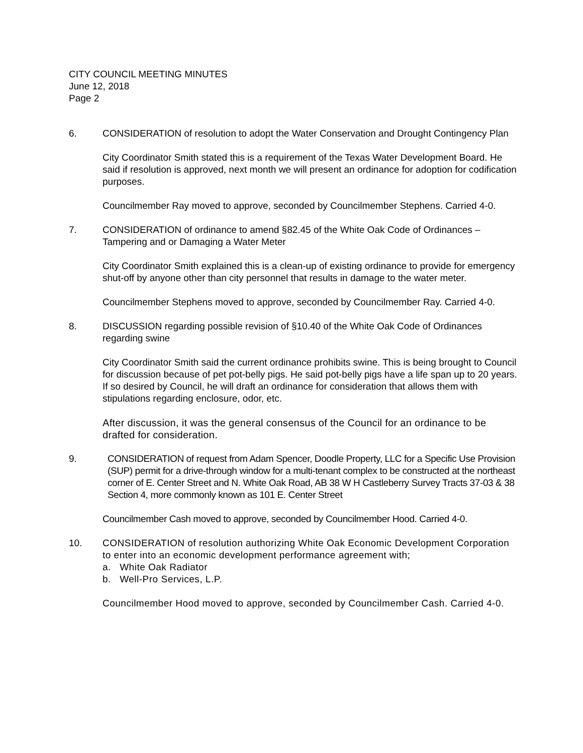CITY COUNCIL MEETING MINUTES
June 12, 2018
Page 2
6. CONSIDERATION of resolution to adopt the Water Conservation and Drought Contingency Plan
City Coordinator Smith stated this is a requirement of the Texas Water Development Board. He said if resolution is approved, next month we will present an ordinance for adoption for codification purposes.
Councilmember Ray moved to approve, seconded by Councilmember Stephens. Carried 4-0.
7. CONSIDERATION of ordinance to amend §82.45 of the White Oak Code of Ordinances – Tampering and or Damaging a Water Meter
City Coordinator Smith explained this is a clean-up of existing ordinance to provide for emergency shut-off by anyone other than city personnel that results in damage to the water meter.
Councilmember Stephens moved to approve, seconded by Councilmember Ray. Carried 4-0.
8. DISCUSSION regarding possible revision of §10.40 of the White Oak Code of Ordinances regarding swine
City Coordinator Smith said the current ordinance prohibits swine. This is being brought to Council for discussion because of pet pot-belly pigs. He said pot-belly pigs have a life span up to 20 years. If so desired by Council, he will draft an ordinance for consideration that allows them with stipulations regarding enclosure, odor, etc.
After discussion, it was the general consensus of the Council for an ordinance to be drafted for consideration.
9. CONSIDERATION of request from Adam Spencer, Doodle Property, LLC for a Specific Use Provision (SUP) permit for a drive-through window for a multi-tenant complex to be constructed at the northeast corner of E. Center Street and N. White Oak Road, AB 38 W H Castleberry Survey Tracts 37-03 & 38 Section 4, more commonly known as 101 E. Center Street
Councilmember Cash moved to approve, seconded by Councilmember Hood. Carried 4-0.
10. CONSIDERATION of resolution authorizing White Oak Economic Development Corporation to enter into an economic development performance agreement with;
a. White Oak Radiator
b. Well-Pro Services, L.P.
Councilmember Hood moved to approve, seconded by Councilmember Cash. Carried 4-0.